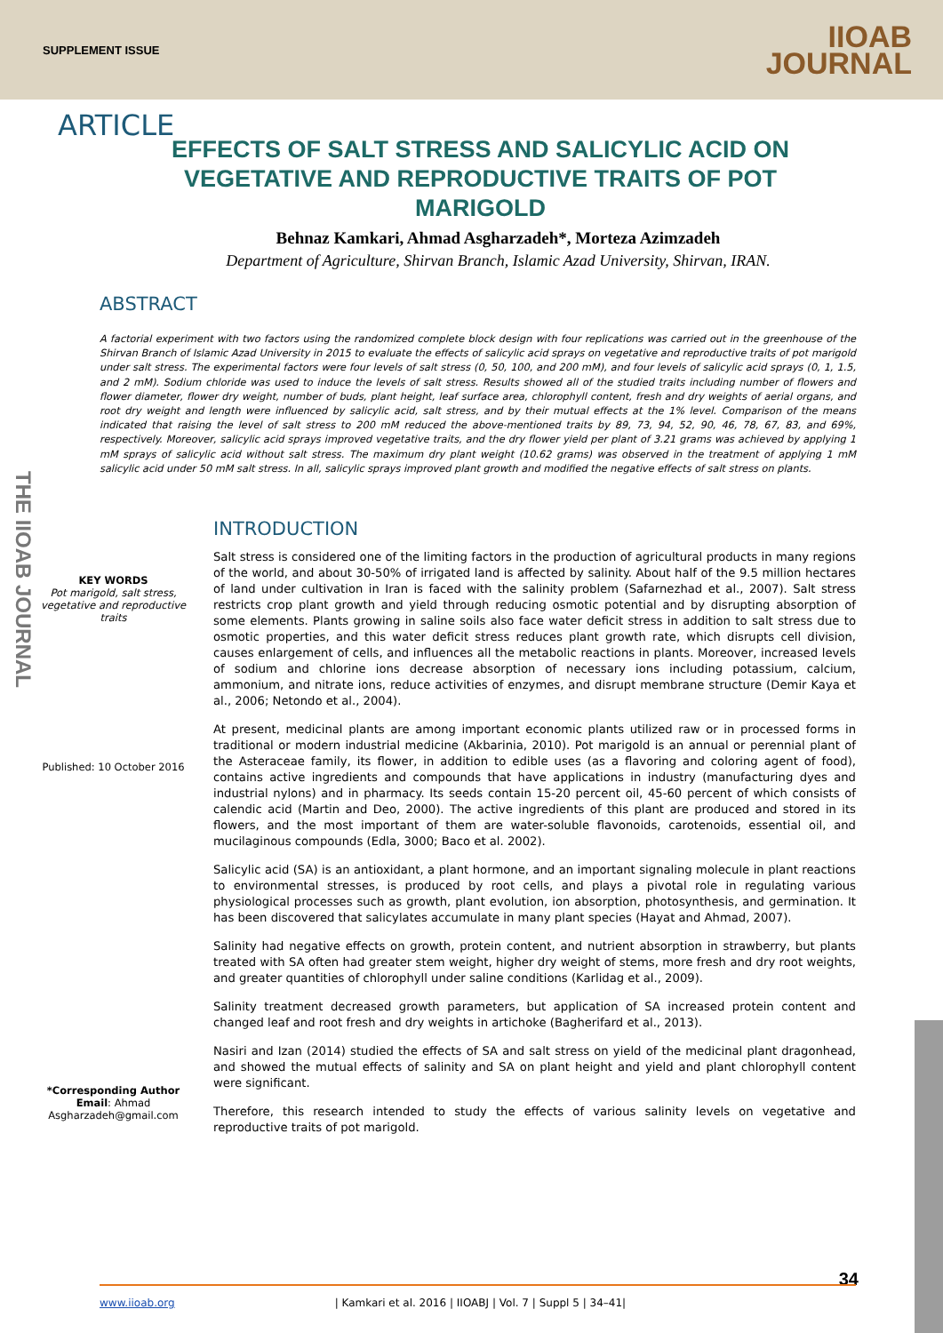SUPPLEMENT ISSUE IIOAB
JOURNAL
THE IIOAB JOURNAL
ARTICLE
EFFECTS OF SALT STRESS AND SALICYLIC ACID ON VEGETATIVE AND REPRODUCTIVE TRAITS OF POT MARIGOLD
Behnaz Kamkari, Ahmad Asgharzadeh*, Morteza Azimzadeh
Department of Agriculture, Shirvan Branch, Islamic Azad University, Shirvan, IRAN.
ABSTRACT
A factorial experiment with two factors using the randomized complete block design with four replications was carried out in the greenhouse of the Shirvan Branch of Islamic Azad University in 2015 to evaluate the effects of salicylic acid sprays on vegetative and reproductive traits of pot marigold under salt stress. The experimental factors were four levels of salt stress (0, 50, 100, and 200 mM), and four levels of salicylic acid sprays (0, 1, 1.5, and 2 mM). Sodium chloride was used to induce the levels of salt stress. Results showed all of the studied traits including number of flowers and flower diameter, flower dry weight, number of buds, plant height, leaf surface area, chlorophyll content, fresh and dry weights of aerial organs, and root dry weight and length were influenced by salicylic acid, salt stress, and by their mutual effects at the 1% level. Comparison of the means indicated that raising the level of salt stress to 200 mM reduced the above-mentioned traits by 89, 73, 94, 52, 90, 46, 78, 67, 83, and 69%, respectively. Moreover, salicylic acid sprays improved vegetative traits, and the dry flower yield per plant of 3.21 grams was achieved by applying 1 mM sprays of salicylic acid without salt stress. The maximum dry plant weight (10.62 grams) was observed in the treatment of applying 1 mM salicylic acid under 50 mM salt stress. In all, salicylic sprays improved plant growth and modified the negative effects of salt stress on plants.
KEY WORDS
Pot marigold, salt stress, vegetative and reproductive traits
Published: 10 October 2016
*Corresponding Author
Email: Ahmad Asgharzadeh@gmail.com
INTRODUCTION
Salt stress is considered one of the limiting factors in the production of agricultural products in many regions of the world, and about 30-50% of irrigated land is affected by salinity. About half of the 9.5 million hectares of land under cultivation in Iran is faced with the salinity problem (Safarnezhad et al., 2007). Salt stress restricts crop plant growth and yield through reducing osmotic potential and by disrupting absorption of some elements. Plants growing in saline soils also face water deficit stress in addition to salt stress due to osmotic properties, and this water deficit stress reduces plant growth rate, which disrupts cell division, causes enlargement of cells, and influences all the metabolic reactions in plants. Moreover, increased levels of sodium and chlorine ions decrease absorption of necessary ions including potassium, calcium, ammonium, and nitrate ions, reduce activities of enzymes, and disrupt membrane structure (Demir Kaya et al., 2006; Netondo et al., 2004).
At present, medicinal plants are among important economic plants utilized raw or in processed forms in traditional or modern industrial medicine (Akbarinia, 2010). Pot marigold is an annual or perennial plant of the Asteraceae family, its flower, in addition to edible uses (as a flavoring and coloring agent of food), contains active ingredients and compounds that have applications in industry (manufacturing dyes and industrial nylons) and in pharmacy. Its seeds contain 15-20 percent oil, 45-60 percent of which consists of calendic acid (Martin and Deo, 2000). The active ingredients of this plant are produced and stored in its flowers, and the most important of them are water-soluble flavonoids, carotenoids, essential oil, and mucilaginous compounds (Edla, 3000; Baco et al. 2002).
Salicylic acid (SA) is an antioxidant, a plant hormone, and an important signaling molecule in plant reactions to environmental stresses, is produced by root cells, and plays a pivotal role in regulating various physiological processes such as growth, plant evolution, ion absorption, photosynthesis, and germination. It has been discovered that salicylates accumulate in many plant species (Hayat and Ahmad, 2007).
Salinity had negative effects on growth, protein content, and nutrient absorption in strawberry, but plants treated with SA often had greater stem weight, higher dry weight of stems, more fresh and dry root weights, and greater quantities of chlorophyll under saline conditions (Karlidag et al., 2009).
Salinity treatment decreased growth parameters, but application of SA increased protein content and changed leaf and root fresh and dry weights in artichoke (Bagherifard et al., 2013).
Nasiri and Izan (2014) studied the effects of SA and salt stress on yield of the medicinal plant dragonhead, and showed the mutual effects of salinity and SA on plant height and yield and plant chlorophyll content were significant.
Therefore, this research intended to study the effects of various salinity levels on vegetative and reproductive traits of pot marigold.
34
www.iioab.org | Kamkari et al. 2016 | IIOABJ | Vol. 7 | Suppl 5 | 34–41|